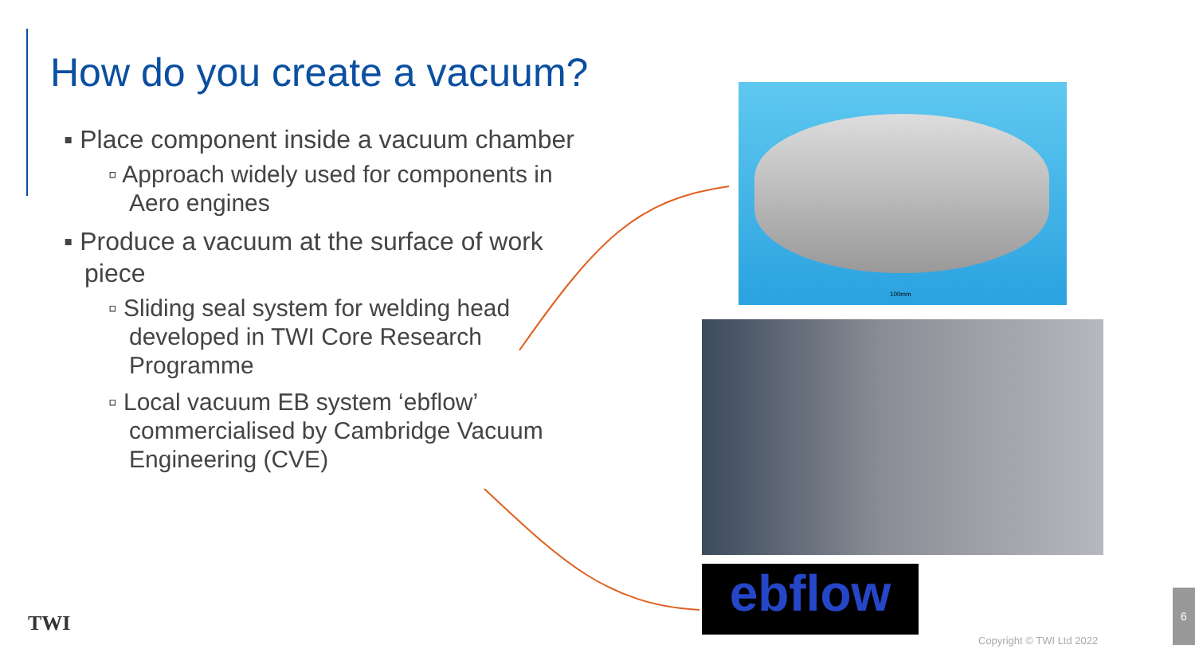How do you create a vacuum?
▪ Place component inside a vacuum chamber
▫ Approach widely used for components in Aero engines
▪ Produce a vacuum at the surface of work piece
▫ Sliding seal system for welding head developed in TWI Core Research Programme
▫ Local vacuum EB system ‘ebflow’ commercialised by Cambridge Vacuum Engineering (CVE)
100mm
ebflow
TWI
Copyright © TWI Ltd 2022
6